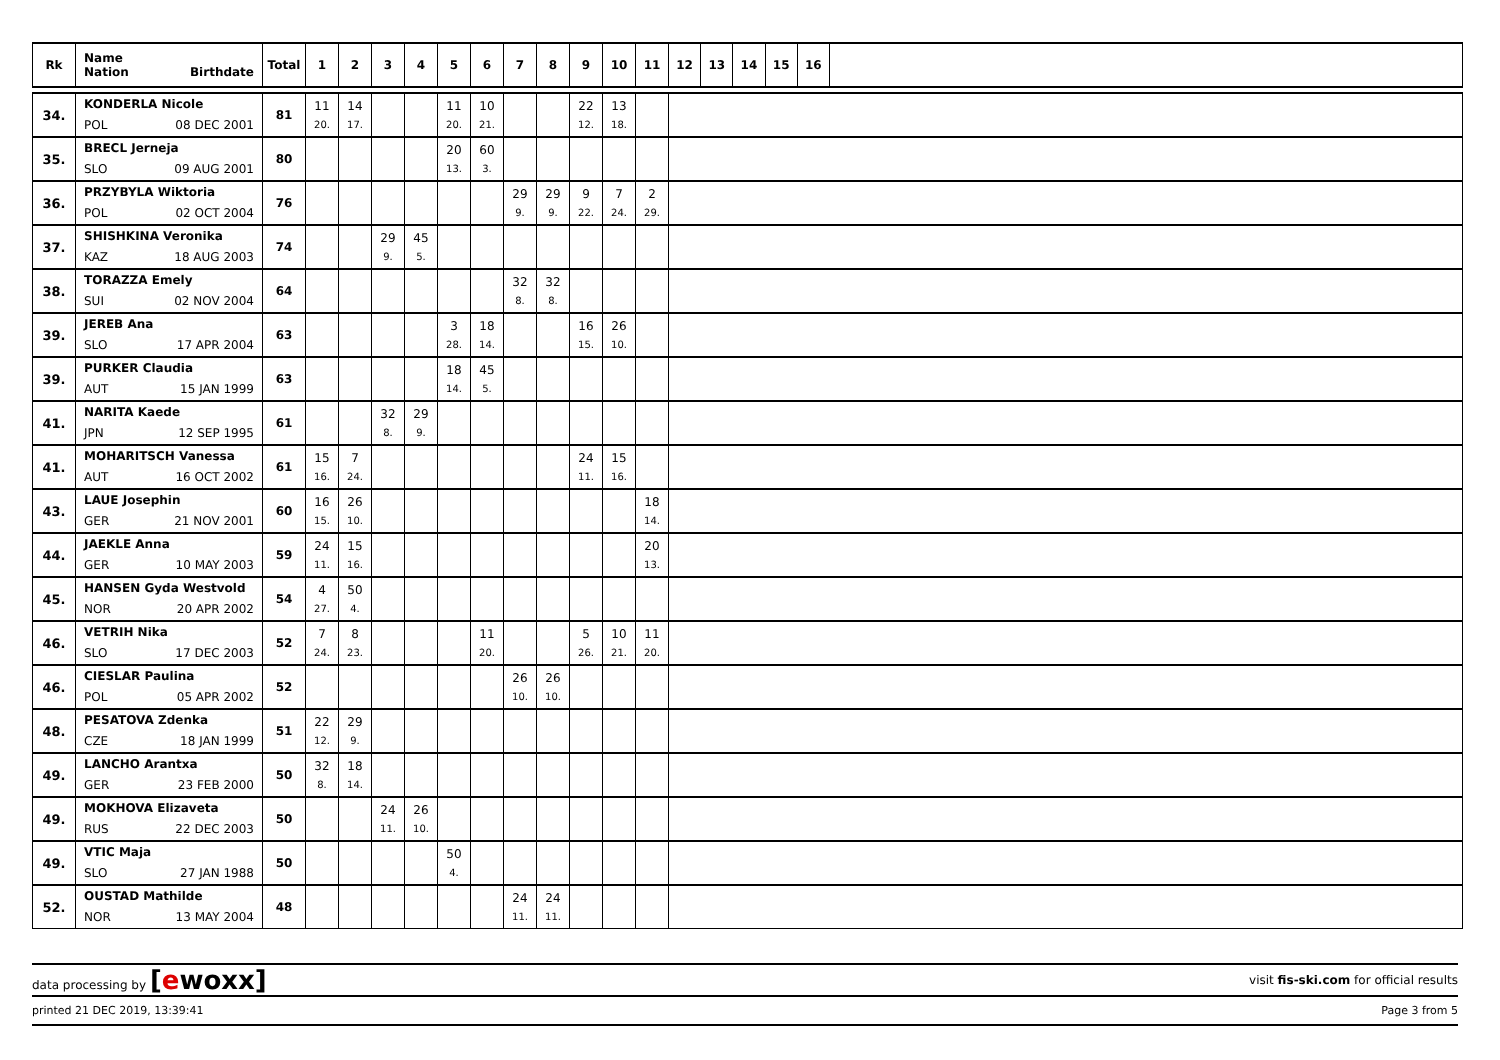| Rk | Name Nation Birthdate | Total | 1 | 2 | 3 | 4 | 5 | 6 | 7 | 8 | 9 | 10 | 11 | 12 | 13 | 14 | 15 | 16 | |
| --- | --- | --- | --- | --- | --- | --- | --- | --- | --- | --- | --- | --- | --- | --- | --- | --- | --- | --- | --- |
| 34. | KONDERLA Nicole POL 08 DEC 2001 | 81 | 11 20. | 14 17. | | | 11 20. | 10 21. | | | 22 12. | 13 18. | | | | | | | |
| 35. | BRECL Jerneja SLO 09 AUG 2001 | 80 | | | | | 20 13. | 60 3. | | | | | | | | | | | |
| 36. | PRZYBYLA Wiktoria POL 02 OCT 2004 | 76 | | | | | | | 29 9. | 29 9. | 9 22. | 7 24. | 2 29. | | | | | | |
| 37. | SHISHKINA Veronika KAZ 18 AUG 2003 | 74 | | | 29 9. | 45 5. | | | | | | | | | | | | | |
| 38. | TORAZZA Emely SUI 02 NOV 2004 | 64 | | | | | | | 32 8. | 32 8. | | | | | | | | | |
| 39. | JEREB Ana SLO 17 APR 2004 | 63 | | | | | 3 28. | 18 14. | | | 16 15. | 26 10. | | | | | | | |
| 39. | PURKER Claudia AUT 15 JAN 1999 | 63 | | | | | 18 14. | 45 5. | | | | | | | | | | | |
| 41. | NARITA Kaede JPN 12 SEP 1995 | 61 | | | 32 8. | 29 9. | | | | | | | | | | | | | |
| 41. | MOHARITSCH Vanessa AUT 16 OCT 2002 | 61 | 15 16. | 7 24. | | | | | | | 24 11. | 15 16. | | | | | | | |
| 43. | LAUE Josephin GER 21 NOV 2001 | 60 | 16 15. | 26 10. | | | | | | | | | 18 14. | | | | | | |
| 44. | JAEKLE Anna GER 10 MAY 2003 | 59 | 24 11. | 15 16. | | | | | | | | | 20 13. | | | | | | |
| 45. | HANSEN Gyda Westvold NOR 20 APR 2002 | 54 | 4 27. | 50 4. | | | | | | | | | | | | | | | |
| 46. | VETRIH Nika SLO 17 DEC 2003 | 52 | 7 24. | 8 23. | | | | 11 20. | | | 5 26. | 10 21. | 11 20. | | | | | | |
| 46. | CIESLAR Paulina POL 05 APR 2002 | 52 | | | | | | | 26 10. | 26 10. | | | | | | | | | |
| 48. | PESATOVA Zdenka CZE 18 JAN 1999 | 51 | 22 12. | 29 9. | | | | | | | | | | | | | | | |
| 49. | LANCHO Arantxa GER 23 FEB 2000 | 50 | 32 8. | 18 14. | | | | | | | | | | | | | | | |
| 49. | MOKHOVA Elizaveta RUS 22 DEC 2003 | 50 | | | 24 11. | 26 10. | | | | | | | | | | | | | |
| 49. | VTIC Maja SLO 27 JAN 1988 | 50 | | | | | 50 4. | | | | | | | | | | | | |
| 52. | OUSTAD Mathilde NOR 13 MAY 2004 | 48 | | | | | | | 24 11. | 24 11. | | | | | | | | | |
data processing by [ewoxx] visit fis-ski.com for official results
printed 21 DEC 2019, 13:39:41 Page 3 from 5